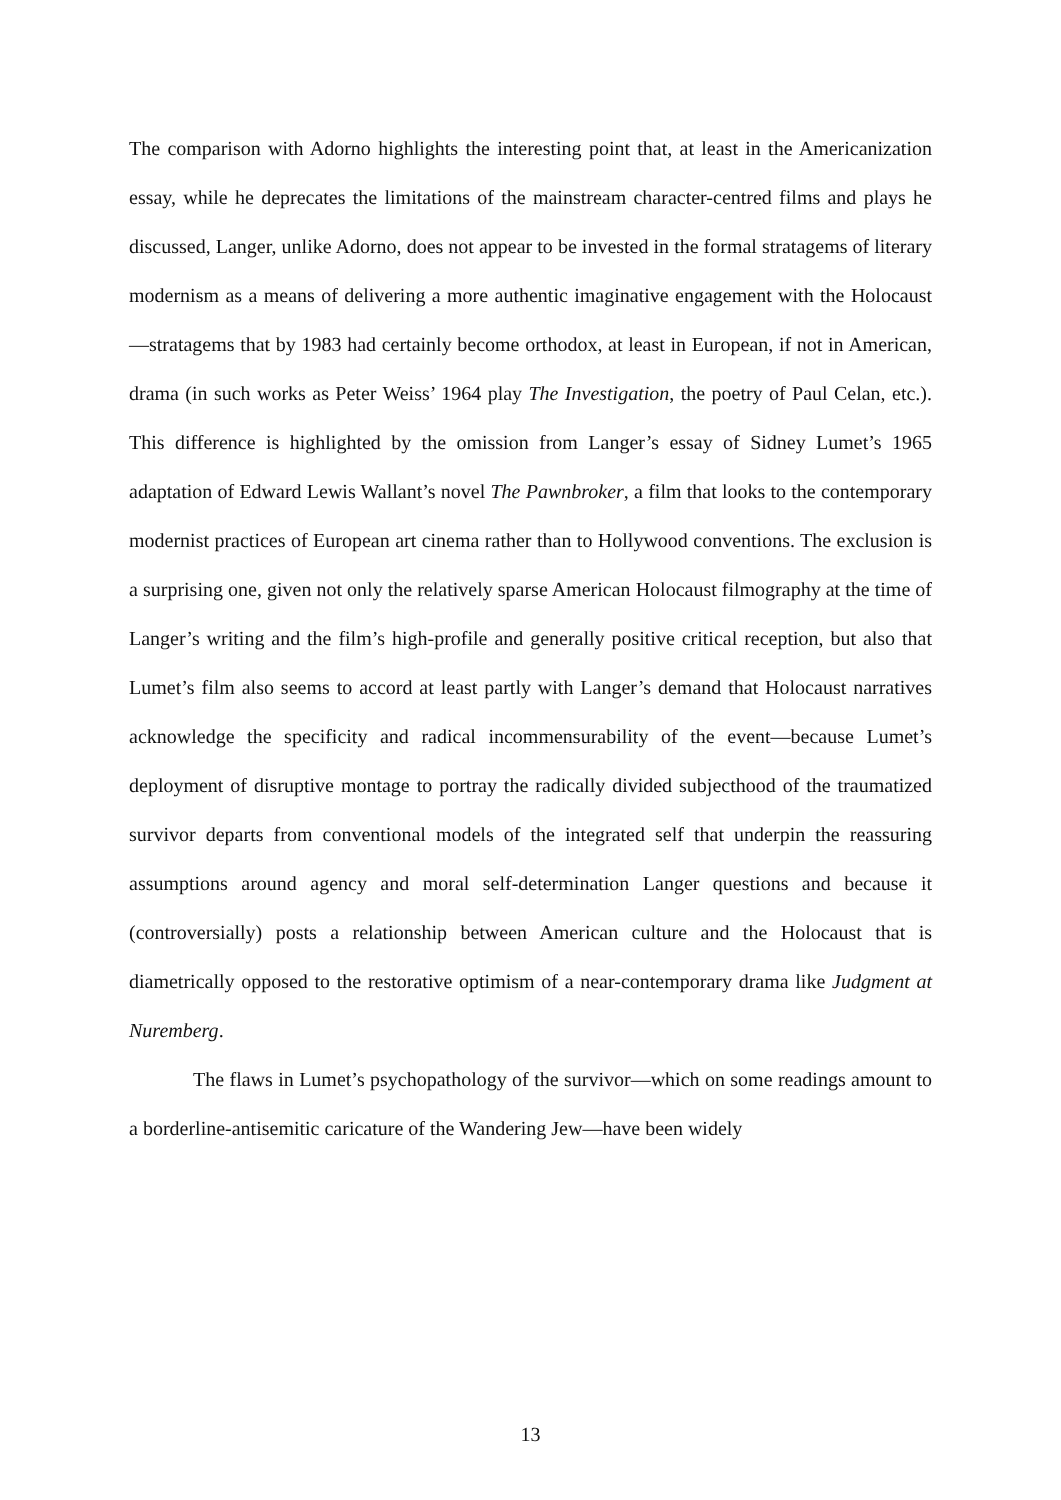The comparison with Adorno highlights the interesting point that, at least in the Americanization essay, while he deprecates the limitations of the mainstream character-centred films and plays he discussed, Langer, unlike Adorno, does not appear to be invested in the formal stratagems of literary modernism as a means of delivering a more authentic imaginative engagement with the Holocaust—stratagems that by 1983 had certainly become orthodox, at least in European, if not in American, drama (in such works as Peter Weiss’ 1964 play The Investigation, the poetry of Paul Celan, etc.). This difference is highlighted by the omission from Langer’s essay of Sidney Lumet’s 1965 adaptation of Edward Lewis Wallant’s novel The Pawnbroker, a film that looks to the contemporary modernist practices of European art cinema rather than to Hollywood conventions. The exclusion is a surprising one, given not only the relatively sparse American Holocaust filmography at the time of Langer’s writing and the film’s high-profile and generally positive critical reception, but also that Lumet’s film also seems to accord at least partly with Langer’s demand that Holocaust narratives acknowledge the specificity and radical incommensurability of the event—because Lumet’s deployment of disruptive montage to portray the radically divided subjecthood of the traumatized survivor departs from conventional models of the integrated self that underpin the reassuring assumptions around agency and moral self-determination Langer questions and because it (controversially) posts a relationship between American culture and the Holocaust that is diametrically opposed to the restorative optimism of a near-contemporary drama like Judgment at Nuremberg.
The flaws in Lumet’s psychopathology of the survivor—which on some readings amount to a borderline-antisemitic caricature of the Wandering Jew—have been widely
13